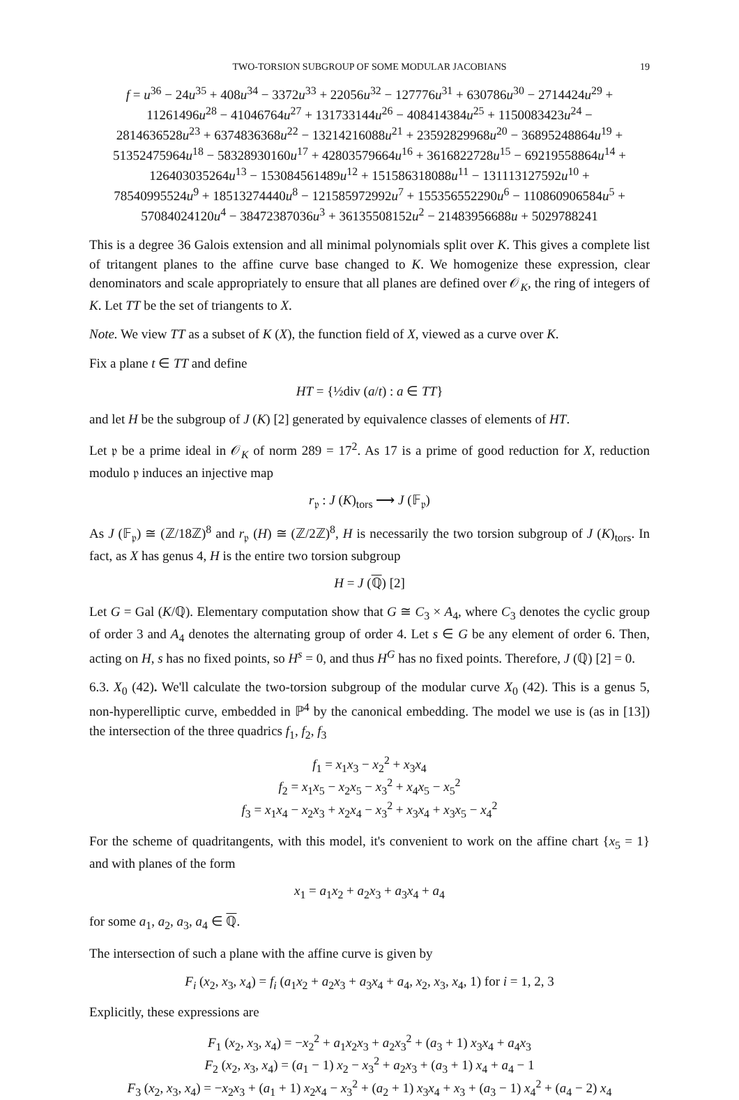TWO-TORSION SUBGROUP OF SOME MODULAR JACOBIANS 19
f = u<sup>36</sup> − 24u<sup>35</sup> + 408u<sup>34</sup> − 3372u<sup>33</sup> + 22056u<sup>32</sup> − 127776u<sup>31</sup> + 630786u<sup>30</sup> − 2714424u<sup>29</sup> +
11261496u<sup>28</sup> − 41046764u<sup>27</sup> + 131733144u<sup>26</sup> − 408414384u<sup>25</sup> + 1150083423u<sup>24</sup> −
2814636528u<sup>23</sup> + 6374836368u<sup>22</sup> − 13214216088u<sup>21</sup> + 23592829968u<sup>20</sup> − 36895248864u<sup>19</sup> +
51352475964u<sup>18</sup> − 58328930160u<sup>17</sup> + 42803579664u<sup>16</sup> + 3616822728u<sup>15</sup> − 69219558864u<sup>14</sup> +
126403035264u<sup>13</sup> − 153084561489u<sup>12</sup> + 151586318088u<sup>11</sup> − 131113127592u<sup>10</sup> +
78540995524u<sup>9</sup> + 18513274440u<sup>8</sup> − 121585972992u<sup>7</sup> + 155356552290u<sup>6</sup> − 110860906584u<sup>5</sup> +
57084024120u<sup>4</sup> − 38472387036u<sup>3</sup> + 36135508152u<sup>2</sup> − 21483956688u + 5029788241
This is a degree 36 Galois extension and all minimal polynomials split over K. This gives a complete list of tritangent planes to the affine curve base changed to K. We homogenize these expression, clear denominators and scale appropriately to ensure that all planes are defined over 𝒪<sub>K</sub>, the ring of integers of K. Let TT be the set of triangents to X.
Note. We view TT as a subset of K (X), the function field of X, viewed as a curve over K.
Fix a plane t ∈ TT and define
HT = {½div (a/t) : a ∈ TT}
and let H be the subgroup of J (K) [2] generated by equivalence classes of elements of HT.
Let 𝔭 be a prime ideal in 𝒪<sub>K</sub> of norm 289 = 17<sup>2</sup>. As 17 is a prime of good reduction for X, reduction modulo 𝔭 induces an injective map
r<sub>𝔭</sub> : J (K)<sub>tors</sub> ⟶ J (𝔽<sub>𝔭</sub>)
As J (𝔽<sub>𝔭</sub>) ≅ (ℤ/18ℤ)<sup>8</sup> and r<sub>𝔭</sub> (H) ≅ (ℤ/2ℤ)<sup>8</sup>, H is necessarily the two torsion subgroup of J (K)<sub>tors</sub>. In fact, as X has genus 4, H is the entire two torsion subgroup
H = J (ℚ) [2]
Let G = Gal (K/ℚ). Elementary computation show that G ≅ C<sub>3</sub> × A<sub>4</sub>, where C<sub>3</sub> denotes the cyclic group of order 3 and A<sub>4</sub> denotes the alternating group of order 4. Let s ∈ G be any element of order 6. Then, acting on H, s has no fixed points, so H<sup>s</sup> = 0, and thus H<sup>G</sup> has no fixed points. Therefore, J (ℚ) [2] = 0.
6.3. X<sub>0</sub> (42). We'll calculate the two-torsion subgroup of the modular curve X<sub>0</sub> (42). This is a genus 5, non-hyperelliptic curve, embedded in ℙ<sup>4</sup> by the canonical embedding. The model we use is (as in [13]) the intersection of the three quadrics f<sub>1</sub>, f<sub>2</sub>, f<sub>3</sub>
f<sub>1</sub> = x<sub>1</sub>x<sub>3</sub> − x<sub>2</sub><sup>2</sup> + x<sub>3</sub>x<sub>4</sub>
f<sub>2</sub> = x<sub>1</sub>x<sub>5</sub> − x<sub>2</sub>x<sub>5</sub> − x<sub>3</sub><sup>2</sup> + x<sub>4</sub>x<sub>5</sub> − x<sub>5</sub><sup>2</sup>
f<sub>3</sub> = x<sub>1</sub>x<sub>4</sub> − x<sub>2</sub>x<sub>3</sub> + x<sub>2</sub>x<sub>4</sub> − x<sub>3</sub><sup>2</sup> + x<sub>3</sub>x<sub>4</sub> + x<sub>3</sub>x<sub>5</sub> − x<sub>4</sub><sup>2</sup>
For the scheme of quadritangents, with this model, it's convenient to work on the affine chart {x<sub>5</sub> = 1} and with planes of the form
x<sub>1</sub> = a<sub>1</sub>x<sub>2</sub> + a<sub>2</sub>x<sub>3</sub> + a<sub>3</sub>x<sub>4</sub> + a<sub>4</sub>
for some a<sub>1</sub>, a<sub>2</sub>, a<sub>3</sub>, a<sub>4</sub> ∈ ℚ.
The intersection of such a plane with the affine curve is given by
F<sub>i</sub> (x<sub>2</sub>, x<sub>3</sub>, x<sub>4</sub>) = f<sub>i</sub> (a<sub>1</sub>x<sub>2</sub> + a<sub>2</sub>x<sub>3</sub> + a<sub>3</sub>x<sub>4</sub> + a<sub>4</sub>, x<sub>2</sub>, x<sub>3</sub>, x<sub>4</sub>, 1) for i = 1, 2, 3
Explicitly, these expressions are
F<sub>1</sub> (x<sub>2</sub>, x<sub>3</sub>, x<sub>4</sub>) = −x<sub>2</sub><sup>2</sup> + a<sub>1</sub>x<sub>2</sub>x<sub>3</sub> + a<sub>2</sub>x<sub>3</sub><sup>2</sup> + (a<sub>3</sub> + 1) x<sub>3</sub>x<sub>4</sub> + a<sub>4</sub>x<sub>3</sub>
F<sub>2</sub> (x<sub>2</sub>, x<sub>3</sub>, x<sub>4</sub>) = (a<sub>1</sub> − 1) x<sub>2</sub> − x<sub>3</sub><sup>2</sup> + a<sub>2</sub>x<sub>3</sub> + (a<sub>3</sub> + 1) x<sub>4</sub> + a<sub>4</sub> − 1
F<sub>3</sub> (x<sub>2</sub>, x<sub>3</sub>, x<sub>4</sub>) = −x<sub>2</sub>x<sub>3</sub> + (a<sub>1</sub> + 1) x<sub>2</sub>x<sub>4</sub> − x<sub>3</sub><sup>2</sup> + (a<sub>2</sub> + 1) x<sub>3</sub>x<sub>4</sub> + x<sub>3</sub> + (a<sub>3</sub> − 1) x<sub>4</sub><sup>2</sup> + (a<sub>4</sub> − 2) x<sub>4</sub>